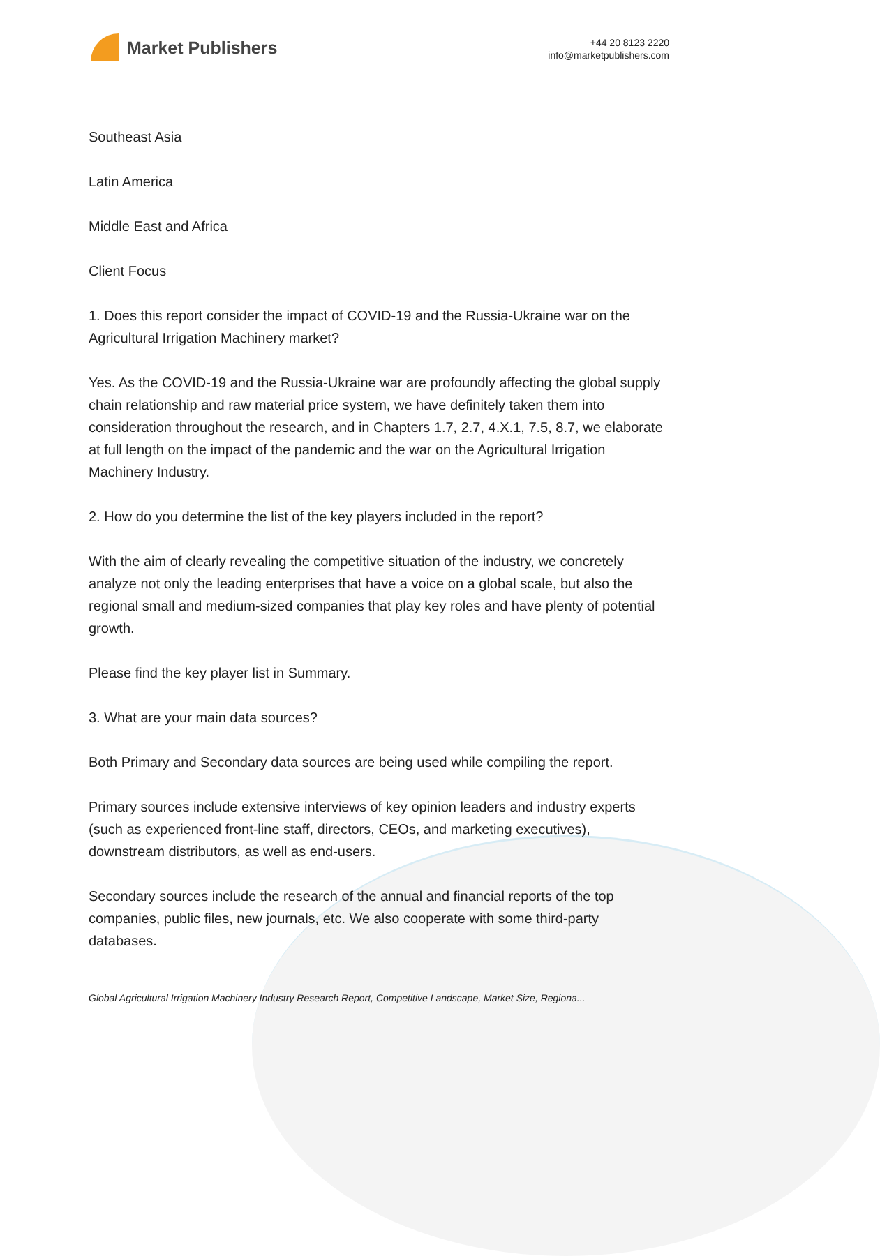Market Publishers
+44 20 8123 2220
info@marketpublishers.com
Southeast Asia
Latin America
Middle East and Africa
Client Focus
1. Does this report consider the impact of COVID-19 and the Russia-Ukraine war on the Agricultural Irrigation Machinery market?
Yes. As the COVID-19 and the Russia-Ukraine war are profoundly affecting the global supply chain relationship and raw material price system, we have definitely taken them into consideration throughout the research, and in Chapters 1.7, 2.7, 4.X.1, 7.5, 8.7, we elaborate at full length on the impact of the pandemic and the war on the Agricultural Irrigation Machinery Industry.
2. How do you determine the list of the key players included in the report?
With the aim of clearly revealing the competitive situation of the industry, we concretely analyze not only the leading enterprises that have a voice on a global scale, but also the regional small and medium-sized companies that play key roles and have plenty of potential growth.
Please find the key player list in Summary.
3. What are your main data sources?
Both Primary and Secondary data sources are being used while compiling the report.
Primary sources include extensive interviews of key opinion leaders and industry experts (such as experienced front-line staff, directors, CEOs, and marketing executives), downstream distributors, as well as end-users.
Secondary sources include the research of the annual and financial reports of the top companies, public files, new journals, etc. We also cooperate with some third-party databases.
Global Agricultural Irrigation Machinery Industry Research Report, Competitive Landscape, Market Size, Regiona...